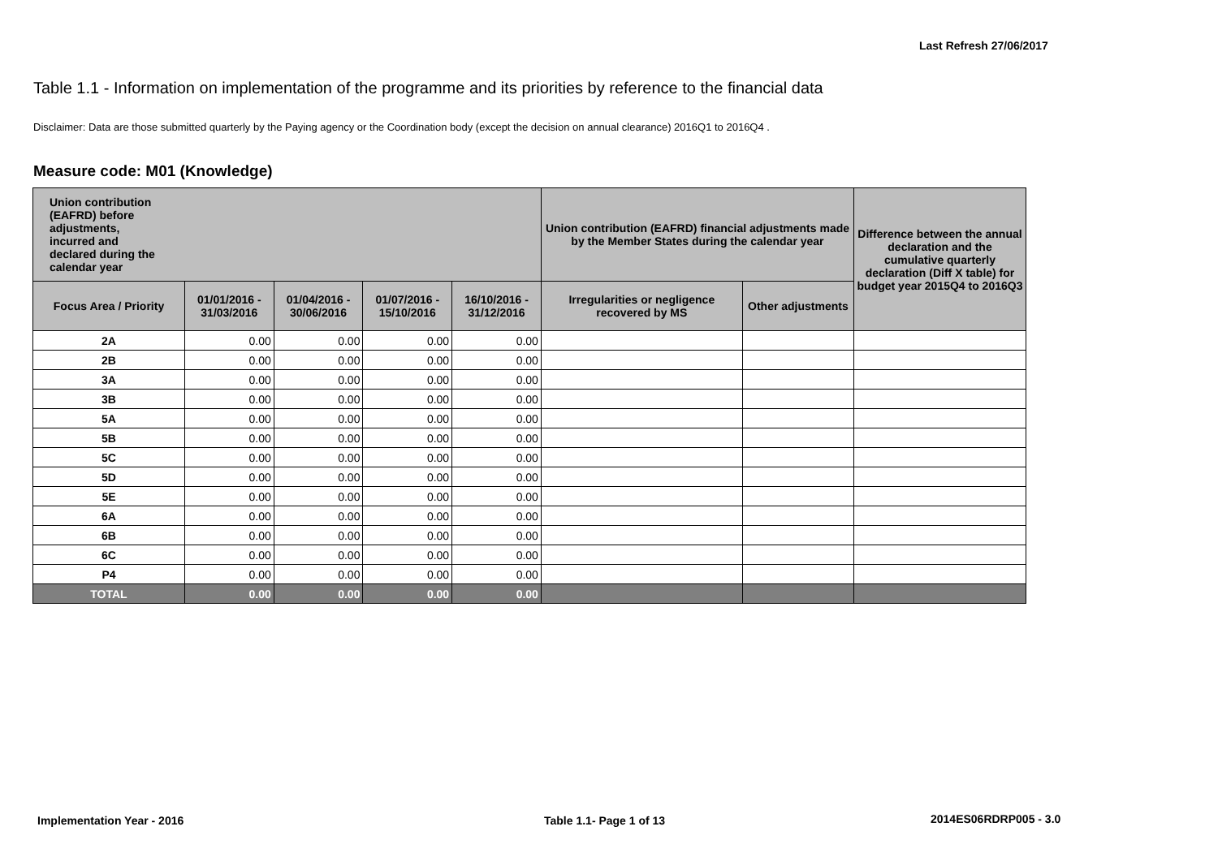Last Refresh 27/06/2017
Table 1.1 - Information on implementation of the programme and its priorities by reference to the financial data
Disclaimer: Data are those submitted quarterly by the Paying agency or the Coordination body (except the decision on annual clearance) 2016Q1 to 2016Q4 .
Measure code: M01 (Knowledge)
| Union contribution (EAFRD) before adjustments, incurred and declared during the calendar year | | | | | Union contribution (EAFRD) financial adjustments made by the Member States during the calendar year | | Difference between the annual declaration and the cumulative quarterly declaration (Diff X table) for budget year 2015Q4 to 2016Q3 |
| --- | --- | --- | --- | --- | --- | --- | --- |
| Focus Area / Priority | 01/01/2016 - 31/03/2016 | 01/04/2016 - 30/06/2016 | 01/07/2016 - 15/10/2016 | 16/10/2016 - 31/12/2016 | Irregularities or negligence recovered by MS | Other adjustments | |
| 2A | 0.00 | 0.00 | 0.00 | 0.00 | | | |
| 2B | 0.00 | 0.00 | 0.00 | 0.00 | | | |
| 3A | 0.00 | 0.00 | 0.00 | 0.00 | | | |
| 3B | 0.00 | 0.00 | 0.00 | 0.00 | | | |
| 5A | 0.00 | 0.00 | 0.00 | 0.00 | | | |
| 5B | 0.00 | 0.00 | 0.00 | 0.00 | | | |
| 5C | 0.00 | 0.00 | 0.00 | 0.00 | | | |
| 5D | 0.00 | 0.00 | 0.00 | 0.00 | | | |
| 5E | 0.00 | 0.00 | 0.00 | 0.00 | | | |
| 6A | 0.00 | 0.00 | 0.00 | 0.00 | | | |
| 6B | 0.00 | 0.00 | 0.00 | 0.00 | | | |
| 6C | 0.00 | 0.00 | 0.00 | 0.00 | | | |
| P4 | 0.00 | 0.00 | 0.00 | 0.00 | | | |
| TOTAL | 0.00 | 0.00 | 0.00 | 0.00 | | | |
Implementation Year - 2016 Table 1.1- Page 1 of 13 2014ES06RDRP005 - 3.0